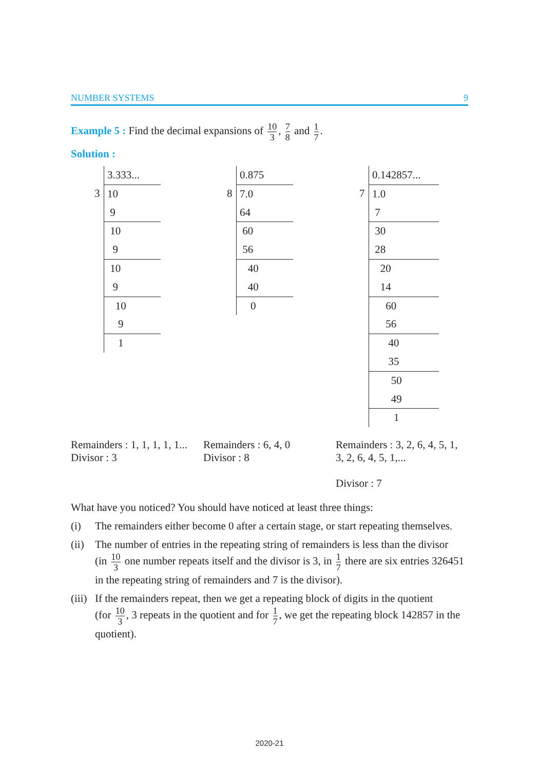NUMBER SYSTEMS 9
Example 5 : Find the decimal expansions of 10 3, 7 8 and 1 7.
Solution :
3
3.333...
10
9
10
9
10
9
10
9
1
8
0.875
7.0
64
60
56
40
40
0
7
0.142857...
1.0
7
30
28
20
14
60
56
40
35
50
49
1
Remainders : 1, 1, 1, 1, 1...
Divisor : 3
Remainders : 6, 4, 0
Divisor : 8
Remainders : 3, 2, 6, 4, 5, 1,
3, 2, 6, 4, 5, 1,...
Divisor : 7
What have you noticed? You should have noticed at least three things:
(i) The remainders either become 0 after a certain stage, or start repeating themselves.
(ii) The number of entries in the repeating string of remainders is less than the divisor
(in 10 3 one number repeats itself and the divisor is 3, in 1 7 there are six entries 326451 in the repeating string of remainders and 7 is the divisor).
(iii) If the remainders repeat, then we get a repeating block of digits in the quotient
(for 10 3, 3 repeats in the quotient and for 1 7, we get the repeating block 142857 in the quotient).
2020-21